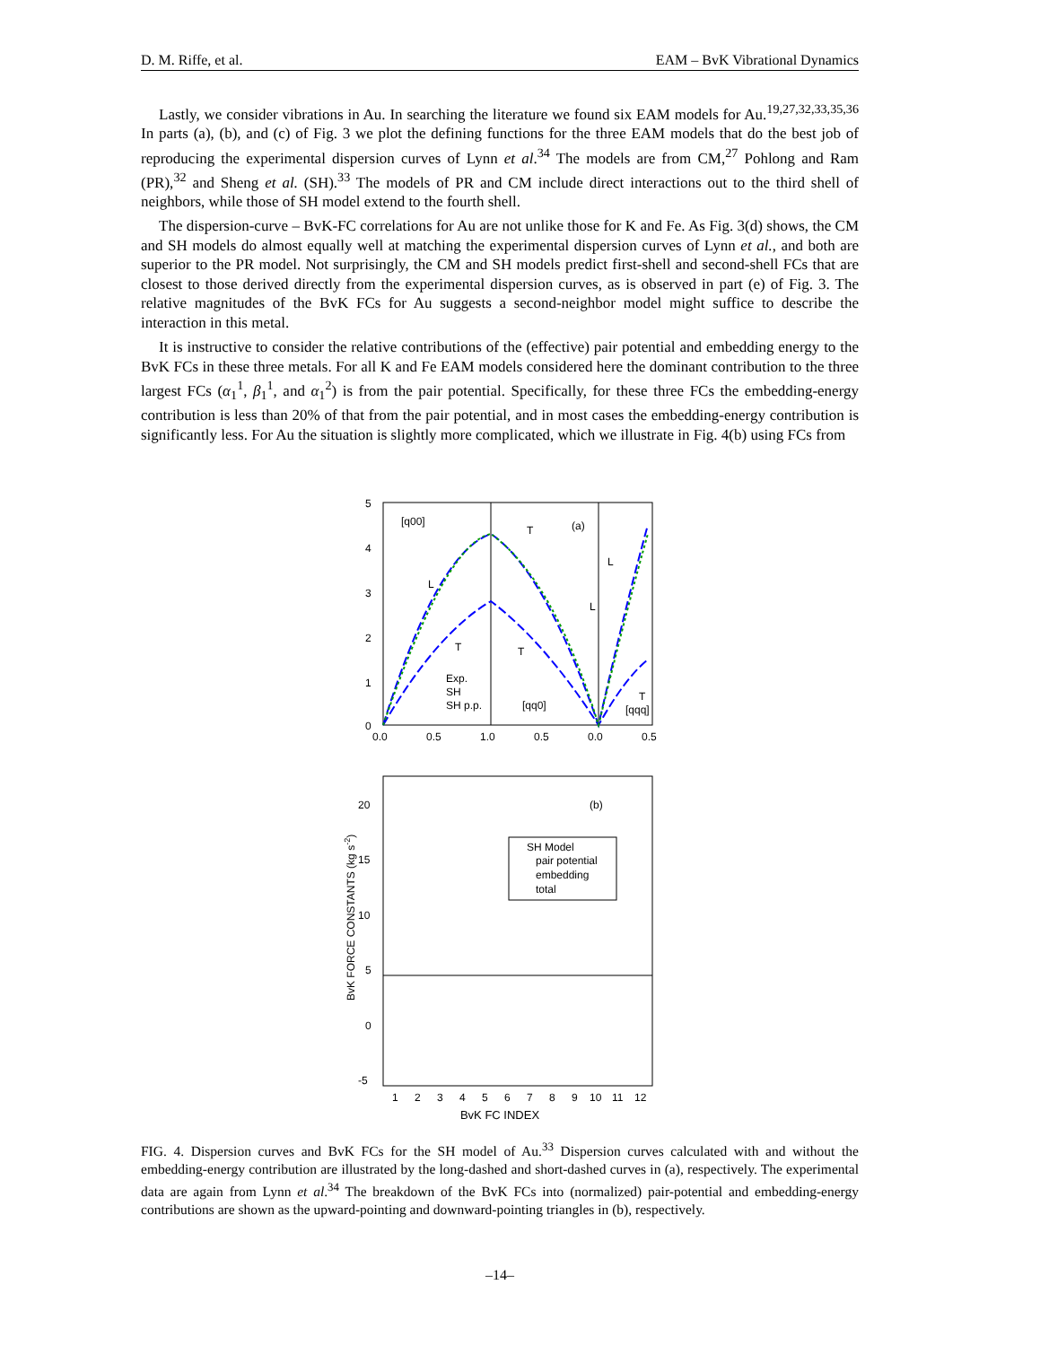D. M. Riffe, et al. EAM – BvK Vibrational Dynamics
Lastly, we consider vibrations in Au. In searching the literature we found six EAM models for Au.<sup>19,27,32,33,35,36</sup> In parts (a), (b), and (c) of Fig. 3 we plot the defining functions for the three EAM models that do the best job of reproducing the experimental dispersion curves of Lynn et al.<sup>34</sup> The models are from CM,<sup>27</sup> Pohlong and Ram (PR),<sup>32</sup> and Sheng et al. (SH).<sup>33</sup> The models of PR and CM include direct interactions out to the third shell of neighbors, while those of SH model extend to the fourth shell.
The dispersion-curve – BvK-FC correlations for Au are not unlike those for K and Fe. As Fig. 3(d) shows, the CM and SH models do almost equally well at matching the experimental dispersion curves of Lynn et al., and both are superior to the PR model. Not surprisingly, the CM and SH models predict first-shell and second-shell FCs that are closest to those derived directly from the experimental dispersion curves, as is observed in part (e) of Fig. 3. The relative magnitudes of the BvK FCs for Au suggests a second-neighbor model might suffice to describe the interaction in this metal.
It is instructive to consider the relative contributions of the (effective) pair potential and embedding energy to the BvK FCs in these three metals. For all K and Fe EAM models considered here the dominant contribution to the three largest FCs (α<sub>1</sub><sup>1</sup>, β<sub>1</sub><sup>1</sup>, and α<sub>1</sub><sup>2</sup>) is from the pair potential. Specifically, for these three FCs the embedding-energy contribution is less than 20% of that from the pair potential, and in most cases the embedding-energy contribution is significantly less. For Au the situation is slightly more complicated, which we illustrate in Fig. 4(b) using FCs from
5
4
3
2
1
0
0.0
0.5
1.0
0.5
0.0
0.5
[q00]
(a)
[qq0]
[qqq]
L
T
T
L
L
T
T
Exp.
SH
SH p.p.
20
15
10
5
0
-5
1
2
3
4
5
6
7
8
9
10
11
12
.
(b)
SH Model
pair potential
embedding
total
BvK FORCE CONSTANTS (kg s-2)
BvK FC INDEX
FIG. 4. Dispersion curves and BvK FCs for the SH model of Au.<sup>33</sup> Dispersion curves calculated with and without the embedding-energy contribution are illustrated by the long-dashed and short-dashed curves in (a), respectively. The experimental data are again from Lynn et al.<sup>34</sup> The breakdown of the BvK FCs into (normalized) pair-potential and embedding-energy contributions are shown as the upward-pointing and downward-pointing triangles in (b), respectively.
–14–